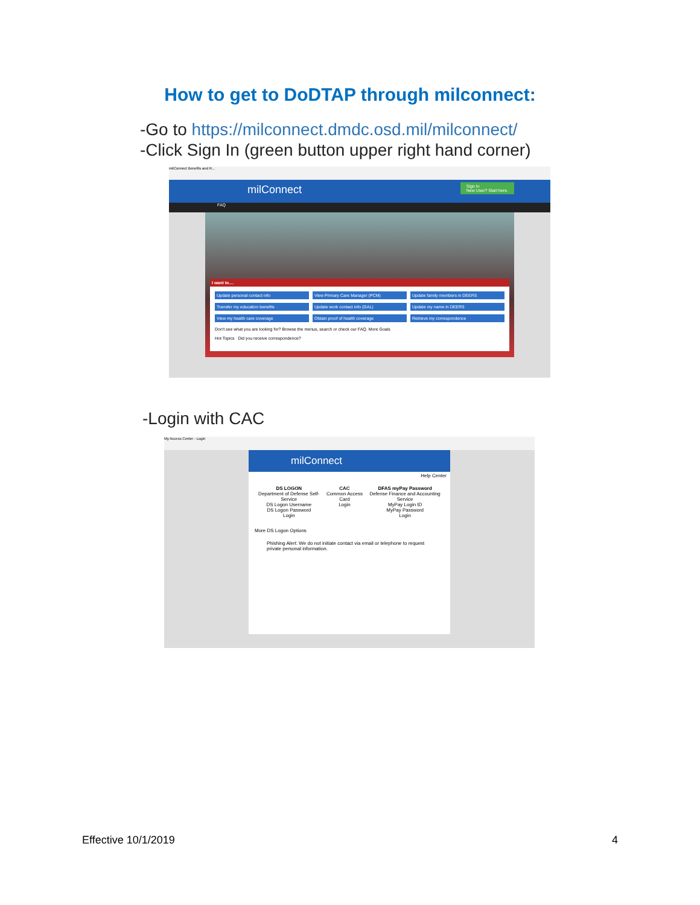How to get to DoDTAP through milconnect:
-Go to https://milconnect.dmdc.osd.mil/milconnect/
-Click Sign In (green button upper right hand corner)
milConnect Benefits and R...
milConnect Sign In
New User? Start here.
FAQ
I want to....
Update personal contact info View Primary Care Manager (PCM) Update family members in DEERS Transfer my education benefits Update work contact info (GAL) Update my name in DEERS View my health care coverage Obtain proof of health coverage Retrieve my correspondence
Don't see what you are looking for? Browse the menus, search or check our FAQ. More Goals
Hot Topics Did you receive correspondence?
-Login with CAC
My Access Center - Login
milConnect
Help Center
DS LOGON
Department of Defense Self-Service
DS Logon Username
DS Logon Password
Login
CAC
Common Access Card
Login
DFAS myPay Password
Defense Finance and Accounting Service
MyPay Login ID
MyPay Password
Login
More DS Logon Options
Phishing Alert: We do not initiate contact via email or telephone to request private personal information.
Effective 10/1/2019 4